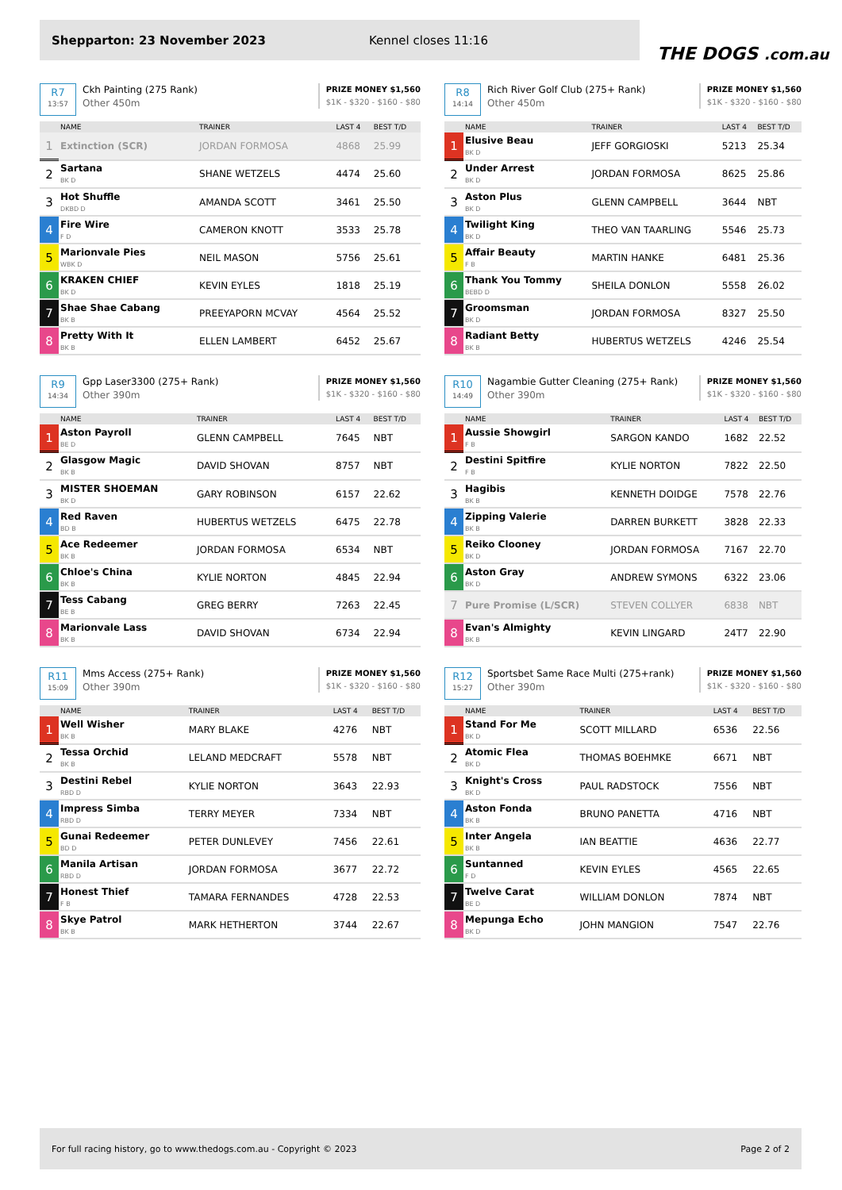Shepparton: 23 November 2023 Kennel closes 11:16
THE DOGS .com.au
R7
13:57
Ckh Painting (275 Rank)
Other 450m
PRIZE MONEY $1,560
$1K - $320 - $160 - $80
| | NAME | TRAINER | LAST 4 | BEST T/D |
| --- | --- | --- | --- | --- |
| 1 | Extinction (SCR) | JORDAN FORMOSA | 4868 | 25.99 |
| 2 | Sartana BK D | SHANE WETZELS | 4474 | 25.60 |
| 3 | Hot Shuffle DKBD D | AMANDA SCOTT | 3461 | 25.50 |
| 4 | Fire Wire F D | CAMERON KNOTT | 3533 | 25.78 |
| 5 | Marionvale Pies WBK D | NEIL MASON | 5756 | 25.61 |
| 6 | KRAKEN CHIEF BK D | KEVIN EYLES | 1818 | 25.19 |
| 7 | Shae Shae Cabang BK B | PREEYAPORN MCVAY | 4564 | 25.52 |
| 8 | Pretty With It BK B | ELLEN LAMBERT | 6452 | 25.67 |
R8
14:14
Rich River Golf Club (275+ Rank)
Other 450m
PRIZE MONEY $1,560
$1K - $320 - $160 - $80
| | NAME | TRAINER | LAST 4 | BEST T/D |
| --- | --- | --- | --- | --- |
| 1 | Elusive Beau BK D | JEFF GORGIOSKI | 5213 | 25.34 |
| 2 | Under Arrest BK D | JORDAN FORMOSA | 8625 | 25.86 |
| 3 | Aston Plus BK D | GLENN CAMPBELL | 3644 | NBT |
| 4 | Twilight King BK D | THEO VAN TAARLING | 5546 | 25.73 |
| 5 | Affair Beauty F B | MARTIN HANKE | 6481 | 25.36 |
| 6 | Thank You Tommy BEBD D | SHEILA DONLON | 5558 | 26.02 |
| 7 | Groomsman BK D | JORDAN FORMOSA | 8327 | 25.50 |
| 8 | Radiant Betty BK B | HUBERTUS WETZELS | 4246 | 25.54 |
R9
14:34
Gpp Laser3300 (275+ Rank)
Other 390m
PRIZE MONEY $1,560
$1K - $320 - $160 - $80
| | NAME | TRAINER | LAST 4 | BEST T/D |
| --- | --- | --- | --- | --- |
| 1 | Aston Payroll BE D | GLENN CAMPBELL | 7645 | NBT |
| 2 | Glasgow Magic BK B | DAVID SHOVAN | 8757 | NBT |
| 3 | MISTER SHOEMAN BK D | GARY ROBINSON | 6157 | 22.62 |
| 4 | Red Raven BD B | HUBERTUS WETZELS | 6475 | 22.78 |
| 5 | Ace Redeemer BK B | JORDAN FORMOSA | 6534 | NBT |
| 6 | Chloe's China BK B | KYLIE NORTON | 4845 | 22.94 |
| 7 | Tess Cabang BE B | GREG BERRY | 7263 | 22.45 |
| 8 | Marionvale Lass BK B | DAVID SHOVAN | 6734 | 22.94 |
R10
14:49
Nagambie Gutter Cleaning (275+ Rank)
Other 390m
PRIZE MONEY $1,560
$1K - $320 - $160 - $80
| | NAME | TRAINER | LAST 4 | BEST T/D |
| --- | --- | --- | --- | --- |
| 1 | Aussie Showgirl F B | SARGON KANDO | 1682 | 22.52 |
| 2 | Destini Spitfire F B | KYLIE NORTON | 7822 | 22.50 |
| 3 | Hagibis BK B | KENNETH DOIDGE | 7578 | 22.76 |
| 4 | Zipping Valerie BK B | DARREN BURKETT | 3828 | 22.33 |
| 5 | Reiko Clooney BK D | JORDAN FORMOSA | 7167 | 22.70 |
| 6 | Aston Gray BK D | ANDREW SYMONS | 6322 | 23.06 |
| 7 | Pure Promise (L/SCR) | STEVEN COLLYER | 6838 | NBT |
| 8 | Evan's Almighty BK B | KEVIN LINGARD | 24T7 | 22.90 |
R11
15:09
Mms Access (275+ Rank)
Other 390m
PRIZE MONEY $1,560
$1K - $320 - $160 - $80
| | NAME | TRAINER | LAST 4 | BEST T/D |
| --- | --- | --- | --- | --- |
| 1 | Well Wisher BK B | MARY BLAKE | 4276 | NBT |
| 2 | Tessa Orchid BK B | LELAND MEDCRAFT | 5578 | NBT |
| 3 | Destini Rebel RBD D | KYLIE NORTON | 3643 | 22.93 |
| 4 | Impress Simba RBD D | TERRY MEYER | 7334 | NBT |
| 5 | Gunai Redeemer BD D | PETER DUNLEVEY | 7456 | 22.61 |
| 6 | Manila Artisan RBD D | JORDAN FORMOSA | 3677 | 22.72 |
| 7 | Honest Thief F B | TAMARA FERNANDES | 4728 | 22.53 |
| 8 | Skye Patrol BK B | MARK HETHERTON | 3744 | 22.67 |
R12
15:27
Sportsbet Same Race Multi (275+rank)
Other 390m
PRIZE MONEY $1,560
$1K - $320 - $160 - $80
| | NAME | TRAINER | LAST 4 | BEST T/D |
| --- | --- | --- | --- | --- |
| 1 | Stand For Me BK D | SCOTT MILLARD | 6536 | 22.56 |
| 2 | Atomic Flea BK D | THOMAS BOEHMKE | 6671 | NBT |
| 3 | Knight's Cross BK D | PAUL RADSTOCK | 7556 | NBT |
| 4 | Aston Fonda BK B | BRUNO PANETTA | 4716 | NBT |
| 5 | Inter Angela BK B | IAN BEATTIE | 4636 | 22.77 |
| 6 | Suntanned F D | KEVIN EYLES | 4565 | 22.65 |
| 7 | Twelve Carat BE D | WILLIAM DONLON | 7874 | NBT |
| 8 | Mepunga Echo BK D | JOHN MANGION | 7547 | 22.76 |
For full racing history, go to www.thedogs.com.au - Copyright © 2023 Page 2 of 2